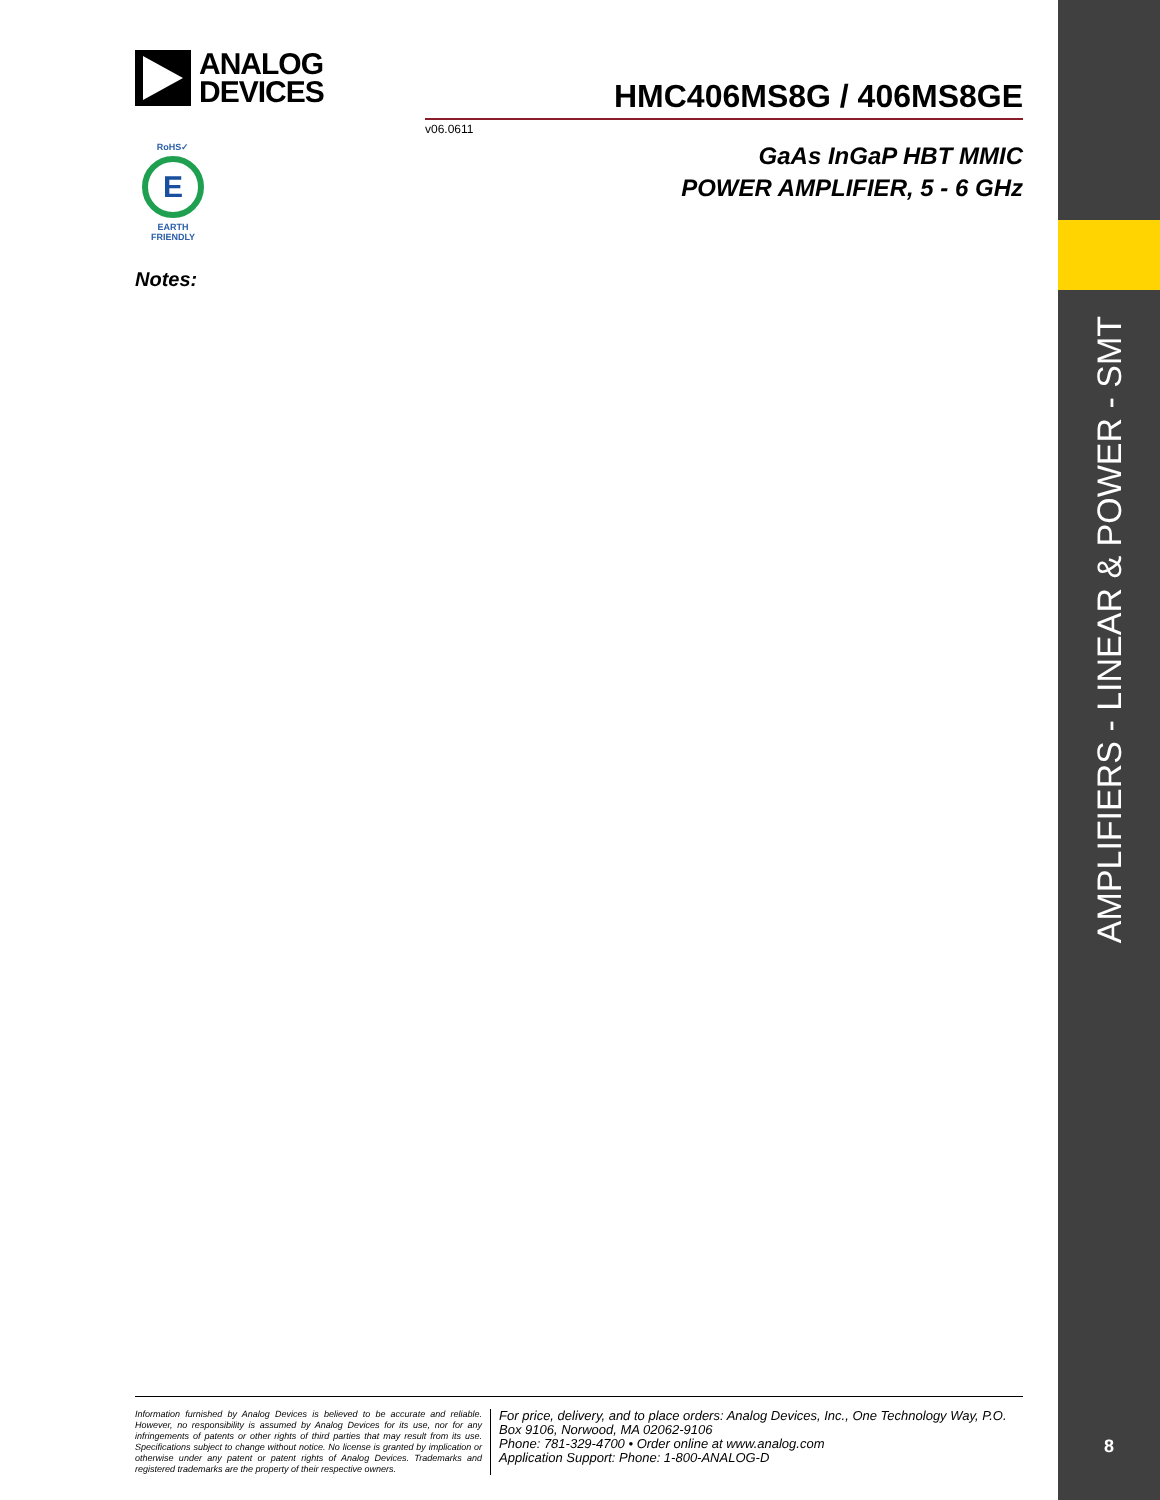AMPLIFIERS - LINEAR & POWER - SMT
ANALOG
DEVICES
HMC406MS8G / 406MS8GE
v06.0611
GaAs InGaP HBT MMIC
POWER AMPLIFIER, 5 - 6 GHz
RoHS✓
E
EARTH FRIENDLY
Notes:
Information furnished by Analog Devices is believed to be accurate and reliable. However, no responsibility is assumed by Analog Devices for its use, nor for any infringements of patents or other rights of third parties that may result from its use. Specifications subject to change without notice. No license is granted by implication or otherwise under any patent or patent rights of Analog Devices. Trademarks and registered trademarks are the property of their respective owners.
For price, delivery, and to place orders: Analog Devices, Inc., One Technology Way, P.O. Box 9106, Norwood, MA 02062-9106
Phone: 781-329-4700 • Order online at www.analog.com
Application Support: Phone: 1-800-ANALOG-D
8